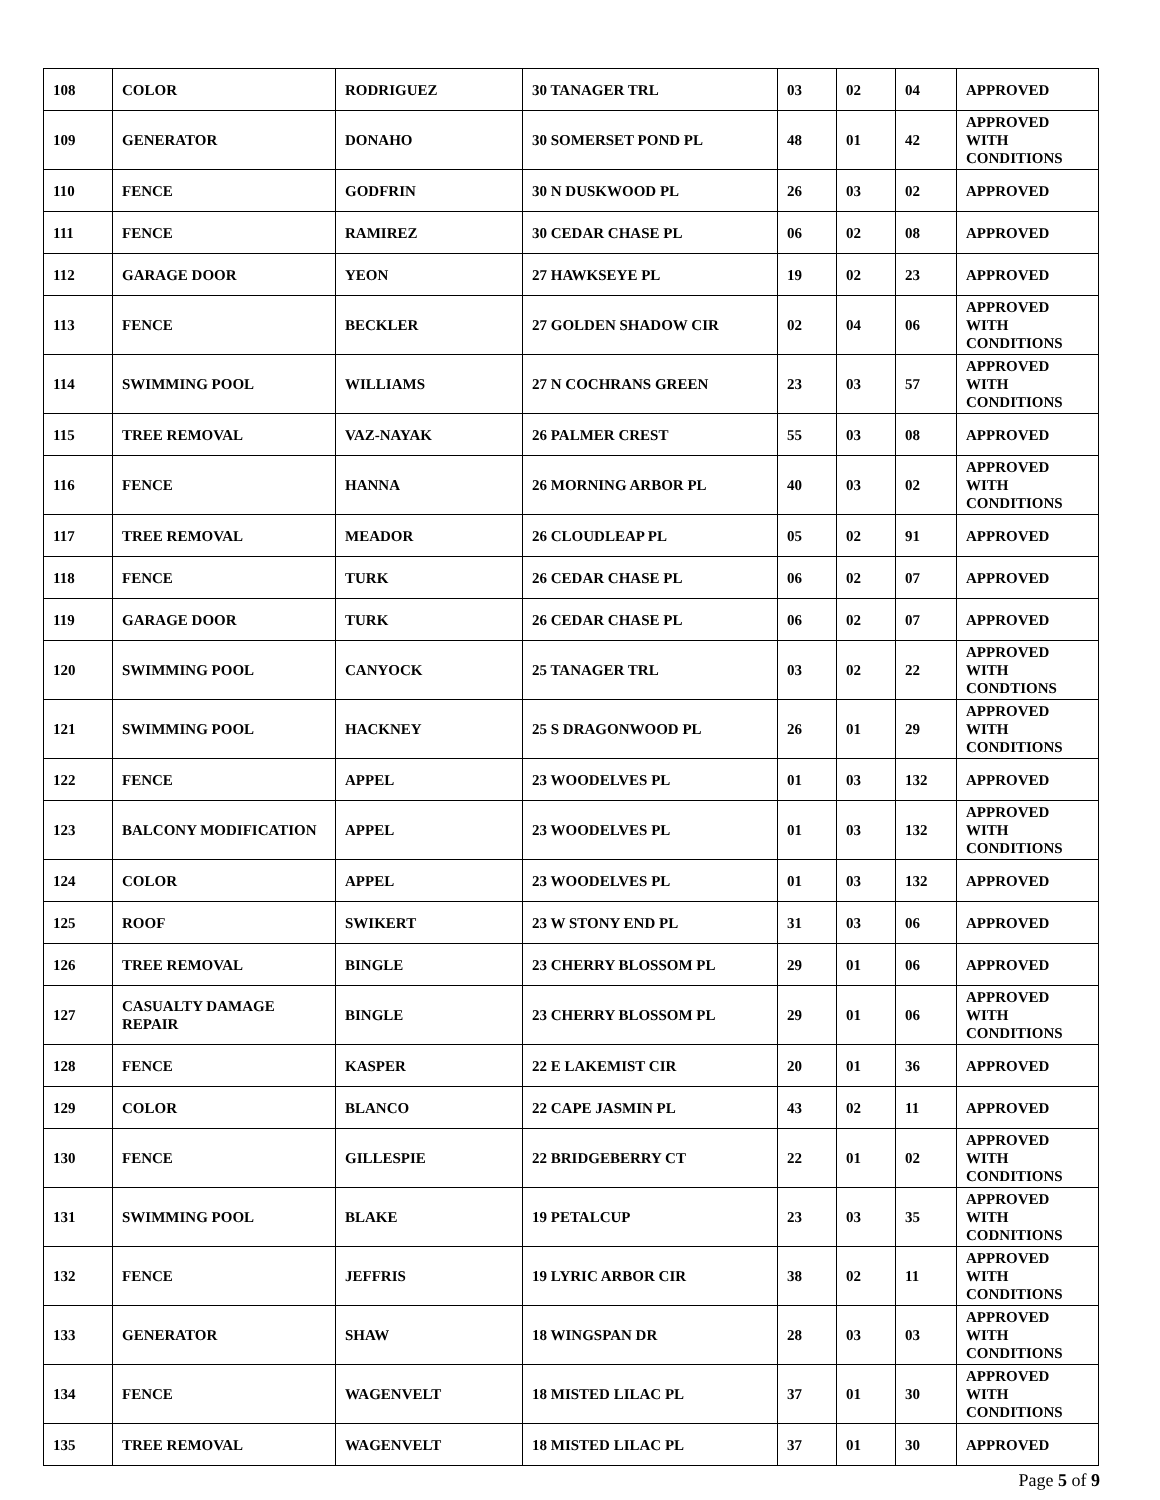| 108 | COLOR | RODRIGUEZ | 30 TANAGER TRL | 03 | 02 | 04 | APPROVED |
| 109 | GENERATOR | DONAHO | 30 SOMERSET POND PL | 48 | 01 | 42 | APPROVED WITH CONDITIONS |
| 110 | FENCE | GODFRIN | 30 N DUSKWOOD PL | 26 | 03 | 02 | APPROVED |
| 111 | FENCE | RAMIREZ | 30 CEDAR CHASE PL | 06 | 02 | 08 | APPROVED |
| 112 | GARAGE DOOR | YEON | 27 HAWKSEYE PL | 19 | 02 | 23 | APPROVED |
| 113 | FENCE | BECKLER | 27 GOLDEN SHADOW CIR | 02 | 04 | 06 | APPROVED WITH CONDITIONS |
| 114 | SWIMMING POOL | WILLIAMS | 27 N COCHRANS GREEN | 23 | 03 | 57 | APPROVED WITH CONDITIONS |
| 115 | TREE REMOVAL | VAZ-NAYAK | 26 PALMER CREST | 55 | 03 | 08 | APPROVED |
| 116 | FENCE | HANNA | 26 MORNING ARBOR PL | 40 | 03 | 02 | APPROVED WITH CONDITIONS |
| 117 | TREE REMOVAL | MEADOR | 26 CLOUDLEAP PL | 05 | 02 | 91 | APPROVED |
| 118 | FENCE | TURK | 26 CEDAR CHASE PL | 06 | 02 | 07 | APPROVED |
| 119 | GARAGE DOOR | TURK | 26 CEDAR CHASE PL | 06 | 02 | 07 | APPROVED |
| 120 | SWIMMING POOL | CANYOCK | 25 TANAGER TRL | 03 | 02 | 22 | APPROVED WITH CONDTIONS |
| 121 | SWIMMING POOL | HACKNEY | 25 S DRAGONWOOD PL | 26 | 01 | 29 | APPROVED WITH CONDITIONS |
| 122 | FENCE | APPEL | 23 WOODELVES PL | 01 | 03 | 132 | APPROVED |
| 123 | BALCONY MODIFICATION | APPEL | 23 WOODELVES PL | 01 | 03 | 132 | APPROVED WITH CONDITIONS |
| 124 | COLOR | APPEL | 23 WOODELVES PL | 01 | 03 | 132 | APPROVED |
| 125 | ROOF | SWIKERT | 23 W STONY END PL | 31 | 03 | 06 | APPROVED |
| 126 | TREE REMOVAL | BINGLE | 23 CHERRY BLOSSOM PL | 29 | 01 | 06 | APPROVED |
| 127 | CASUALTY DAMAGE REPAIR | BINGLE | 23 CHERRY BLOSSOM PL | 29 | 01 | 06 | APPROVED WITH CONDITIONS |
| 128 | FENCE | KASPER | 22 E LAKEMIST CIR | 20 | 01 | 36 | APPROVED |
| 129 | COLOR | BLANCO | 22 CAPE JASMIN PL | 43 | 02 | 11 | APPROVED |
| 130 | FENCE | GILLESPIE | 22 BRIDGEBERRY CT | 22 | 01 | 02 | APPROVED WITH CONDITIONS |
| 131 | SWIMMING POOL | BLAKE | 19 PETALCUP | 23 | 03 | 35 | APPROVED WITH CODNITIONS |
| 132 | FENCE | JEFFRIS | 19 LYRIC ARBOR CIR | 38 | 02 | 11 | APPROVED WITH CONDITIONS |
| 133 | GENERATOR | SHAW | 18 WINGSPAN DR | 28 | 03 | 03 | APPROVED WITH CONDITIONS |
| 134 | FENCE | WAGENVELT | 18 MISTED LILAC PL | 37 | 01 | 30 | APPROVED WITH CONDITIONS |
| 135 | TREE REMOVAL | WAGENVELT | 18 MISTED LILAC PL | 37 | 01 | 30 | APPROVED |
Page 5 of 9